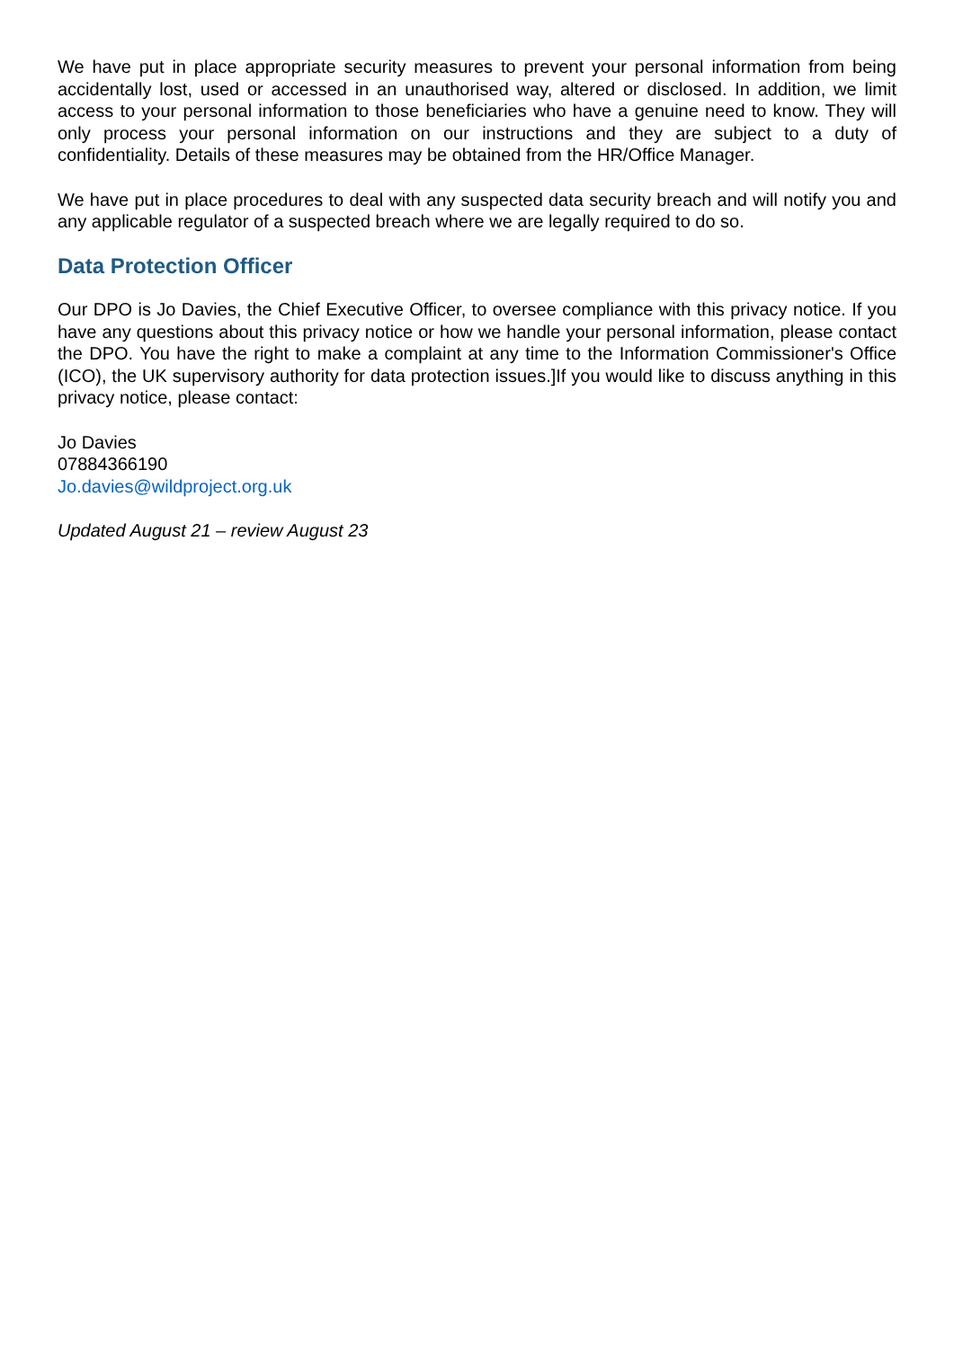We have put in place appropriate security measures to prevent your personal information from being accidentally lost, used or accessed in an unauthorised way, altered or disclosed. In addition, we limit access to your personal information to those beneficiaries who have a genuine need to know. They will only process your personal information on our instructions and they are subject to a duty of confidentiality. Details of these measures may be obtained from the HR/Office Manager.
We have put in place procedures to deal with any suspected data security breach and will notify you and any applicable regulator of a suspected breach where we are legally required to do so.
Data Protection Officer
Our DPO is Jo Davies, the Chief Executive Officer, to oversee compliance with this privacy notice. If you have any questions about this privacy notice or how we handle your personal information, please contact the DPO. You have the right to make a complaint at any time to the Information Commissioner's Office (ICO), the UK supervisory authority for data protection issues.]If you would like to discuss anything in this privacy notice, please contact:
Jo Davies
07884366190
Jo.davies@wildproject.org.uk
Updated August 21 – review August 23